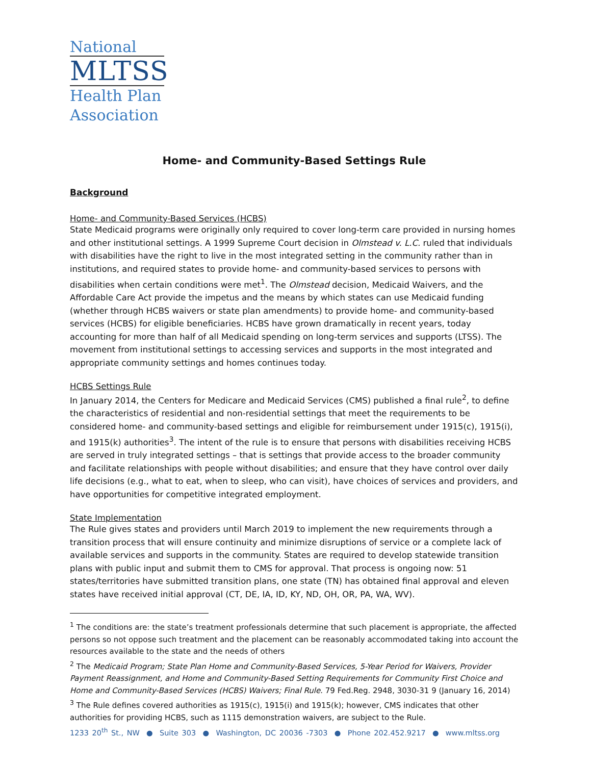National
MLTSS
Health Plan Association
Home- and Community-Based Settings Rule
Background
Home- and Community-Based Services (HCBS)
State Medicaid programs were originally only required to cover long-term care provided in nursing homes and other institutional settings. A 1999 Supreme Court decision in Olmstead v. L.C. ruled that individuals with disabilities have the right to live in the most integrated setting in the community rather than in institutions, and required states to provide home- and community-based services to persons with disabilities when certain conditions were met<sup>1</sup>. The Olmstead decision, Medicaid Waivers, and the Affordable Care Act provide the impetus and the means by which states can use Medicaid funding (whether through HCBS waivers or state plan amendments) to provide home- and community-based services (HCBS) for eligible beneficiaries. HCBS have grown dramatically in recent years, today accounting for more than half of all Medicaid spending on long-term services and supports (LTSS). The movement from institutional settings to accessing services and supports in the most integrated and appropriate community settings and homes continues today.
HCBS Settings Rule
In January 2014, the Centers for Medicare and Medicaid Services (CMS) published a final rule<sup>2</sup>, to define the characteristics of residential and non-residential settings that meet the requirements to be considered home- and community-based settings and eligible for reimbursement under 1915(c), 1915(i), and 1915(k) authorities<sup>3</sup>. The intent of the rule is to ensure that persons with disabilities receiving HCBS are served in truly integrated settings – that is settings that provide access to the broader community and facilitate relationships with people without disabilities; and ensure that they have control over daily life decisions (e.g., what to eat, when to sleep, who can visit), have choices of services and providers, and have opportunities for competitive integrated employment.
State Implementation
The Rule gives states and providers until March 2019 to implement the new requirements through a transition process that will ensure continuity and minimize disruptions of service or a complete lack of available services and supports in the community. States are required to develop statewide transition plans with public input and submit them to CMS for approval. That process is ongoing now: 51 states/territories have submitted transition plans, one state (TN) has obtained final approval and eleven states have received initial approval (CT, DE, IA, ID, KY, ND, OH, OR, PA, WA, WV).
<sup>1</sup> The conditions are: the state’s treatment professionals determine that such placement is appropriate, the affected persons so not oppose such treatment and the placement can be reasonably accommodated taking into account the resources available to the state and the needs of others
<sup>2</sup> The Medicaid Program; State Plan Home and Community-Based Services, 5-Year Period for Waivers, Provider Payment Reassignment, and Home and Community-Based Setting Requirements for Community First Choice and Home and Community-Based Services (HCBS) Waivers; Final Rule. 79 Fed.Reg. 2948, 3030-31 9 (January 16, 2014)
<sup>3</sup> The Rule defines covered authorities as 1915(c), 1915(i) and 1915(k); however, CMS indicates that other authorities for providing HCBS, such as 1115 demonstration waivers, are subject to the Rule.
1233 20<sup>th</sup> St., NW ● Suite 303 ● Washington, DC 20036 -7303 ● Phone 202.452.9217 ● www.mltss.org